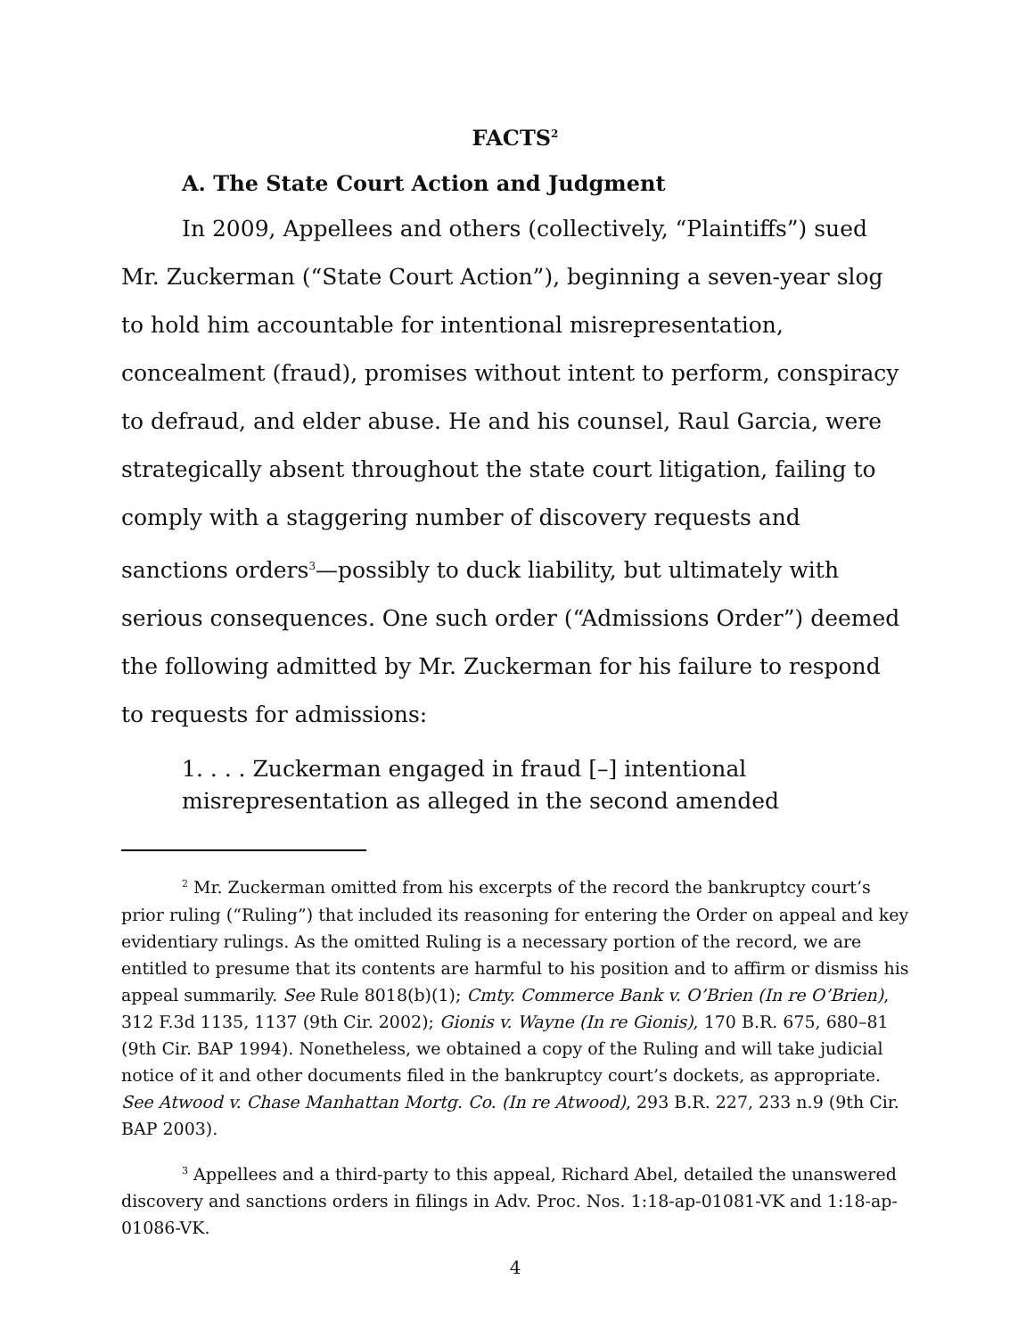FACTS<sup>2</sup>
A. The State Court Action and Judgment
In 2009, Appellees and others (collectively, “Plaintiffs”) sued Mr. Zuckerman (“State Court Action”), beginning a seven-year slog to hold him accountable for intentional misrepresentation, concealment (fraud), promises without intent to perform, conspiracy to defraud, and elder abuse. He and his counsel, Raul Garcia, were strategically absent throughout the state court litigation, failing to comply with a staggering number of discovery requests and sanctions orders<sup>3</sup>—possibly to duck liability, but ultimately with serious consequences. One such order (“Admissions Order”) deemed the following admitted by Mr. Zuckerman for his failure to respond to requests for admissions:
1. . . . Zuckerman engaged in fraud [–] intentional misrepresentation as alleged in the second amended
<sup>2</sup> Mr. Zuckerman omitted from his excerpts of the record the bankruptcy court’s prior ruling (“Ruling”) that included its reasoning for entering the Order on appeal and key evidentiary rulings. As the omitted Ruling is a necessary portion of the record, we are entitled to presume that its contents are harmful to his position and to affirm or dismiss his appeal summarily. See Rule 8018(b)(1); Cmty. Commerce Bank v. O’Brien (In re O’Brien), 312 F.3d 1135, 1137 (9th Cir. 2002); Gionis v. Wayne (In re Gionis), 170 B.R. 675, 680–81 (9th Cir. BAP 1994). Nonetheless, we obtained a copy of the Ruling and will take judicial notice of it and other documents filed in the bankruptcy court’s dockets, as appropriate. See Atwood v. Chase Manhattan Mortg. Co. (In re Atwood), 293 B.R. 227, 233 n.9 (9th Cir. BAP 2003).
<sup>3</sup> Appellees and a third-party to this appeal, Richard Abel, detailed the unanswered discovery and sanctions orders in filings in Adv. Proc. Nos. 1:18-ap-01081-VK and 1:18-ap-01086-VK.
4